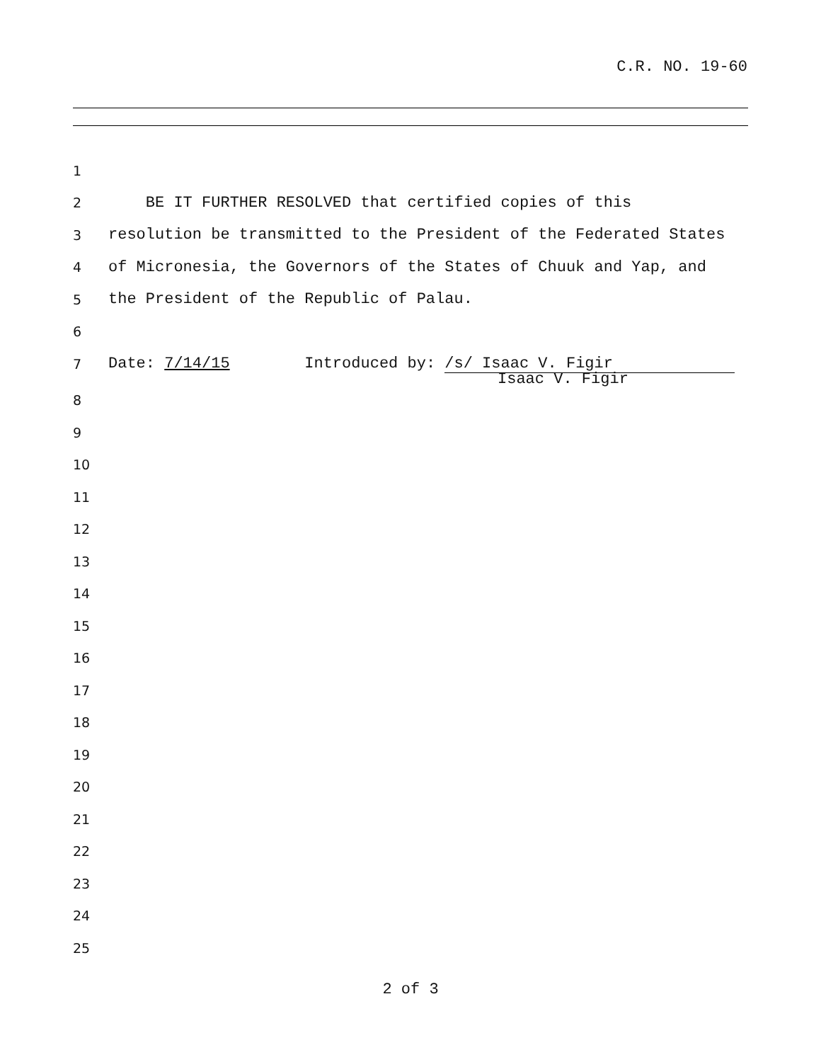C.R. NO. 19-60
1
2 BE IT FURTHER RESOLVED that certified copies of this
3 resolution be transmitted to the President of the Federated States
4 of Micronesia, the Governors of the States of Chuuk and Yap, and
5 the President of the Republic of Palau.
6
7 Date: 7/14/15 Introduced by: /s/ Isaac V. Figir
Isaac V. Figir
8
9
10
11
12
13
14
15
16
17
18
19
20
21
22
23
24
25
2 of 3